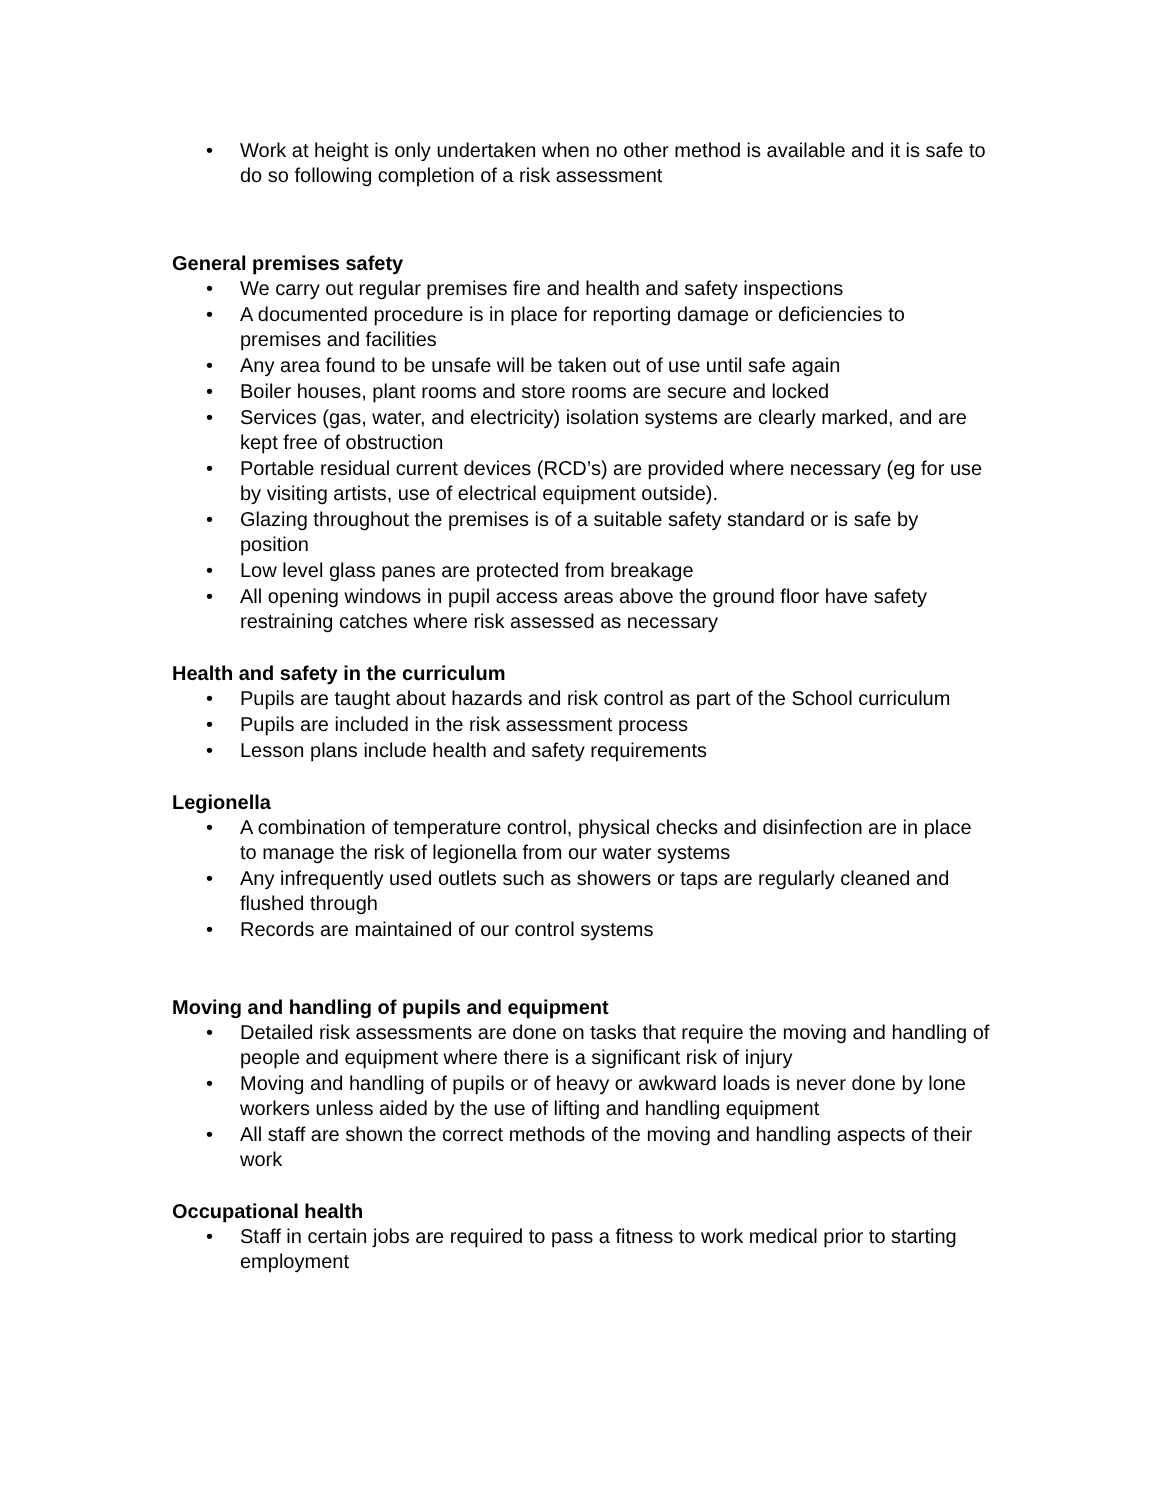• Work at height is only undertaken when no other method is available and it is safe to do so following completion of a risk assessment
General premises safety
• We carry out regular premises fire and health and safety inspections
• A documented procedure is in place for reporting damage or deficiencies to premises and facilities
• Any area found to be unsafe will be taken out of use until safe again
• Boiler houses, plant rooms and store rooms are secure and locked
• Services (gas, water, and electricity) isolation systems are clearly marked, and are kept free of obstruction
• Portable residual current devices (RCD’s) are provided where necessary (eg for use by visiting artists, use of electrical equipment outside).
• Glazing throughout the premises is of a suitable safety standard or is safe by position
• Low level glass panes are protected from breakage
• All opening windows in pupil access areas above the ground floor have safety restraining catches where risk assessed as necessary
Health and safety in the curriculum
• Pupils are taught about hazards and risk control as part of the School curriculum
• Pupils are included in the risk assessment process
• Lesson plans include health and safety requirements
Legionella
• A combination of temperature control, physical checks and disinfection are in place to manage the risk of legionella from our water systems
• Any infrequently used outlets such as showers or taps are regularly cleaned and flushed through
• Records are maintained of our control systems
Moving and handling of pupils and equipment
• Detailed risk assessments are done on tasks that require the moving and handling of people and equipment where there is a significant risk of injury
• Moving and handling of pupils or of heavy or awkward loads is never done by lone workers unless aided by the use of lifting and handling equipment
• All staff are shown the correct methods of the moving and handling aspects of their work
Occupational health
• Staff in certain jobs are required to pass a fitness to work medical prior to starting employment